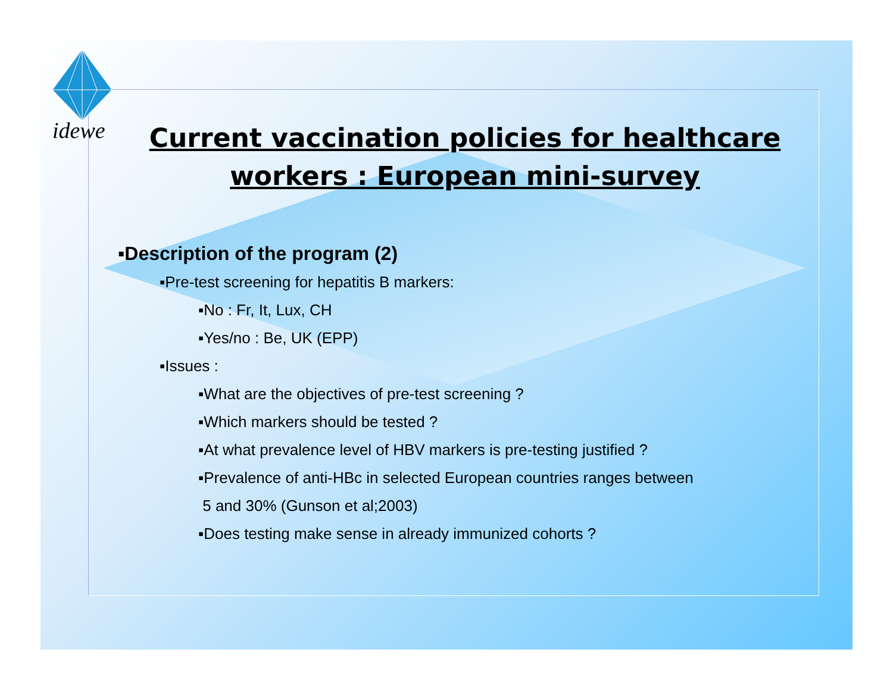idewe
Current vaccination policies for healthcare workers : European mini-survey
▪Description of the program (2)
▪Pre-test screening for hepatitis B markers:
▪No : Fr, It, Lux, CH
▪Yes/no : Be, UK (EPP)
▪Issues :
▪What are the objectives of pre-test screening ?
▪Which markers should be tested ?
▪At what prevalence level of HBV markers is pre-testing justified ?
▪Prevalence of anti-HBc in selected European countries ranges between
5 and 30% (Gunson et al;2003)
▪Does testing make sense in already immunized cohorts ?